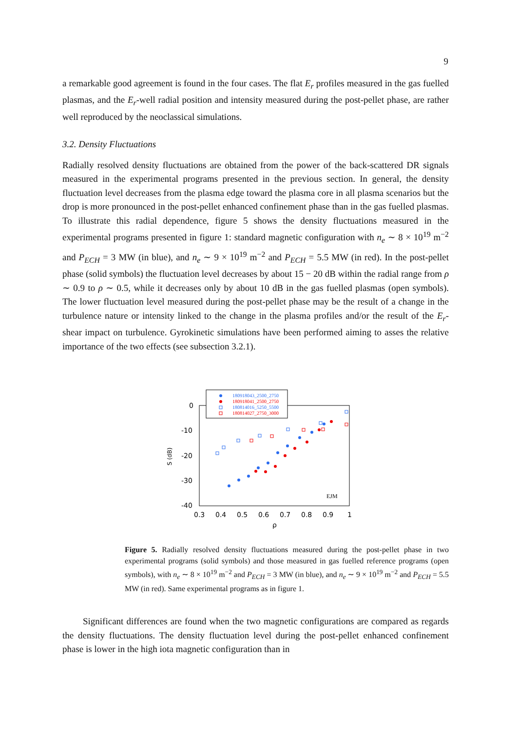9
a remarkable good agreement is found in the four cases. The flat E<sub>r</sub> profiles measured in the gas fuelled plasmas, and the E<sub>r</sub>-well radial position and intensity measured during the post-pellet phase, are rather well reproduced by the neoclassical simulations.
3.2. Density Fluctuations
Radially resolved density fluctuations are obtained from the power of the back-scattered DR signals measured in the experimental programs presented in the previous section. In general, the density fluctuation level decreases from the plasma edge toward the plasma core in all plasma scenarios but the drop is more pronounced in the post-pellet enhanced confinement phase than in the gas fuelled plasmas. To illustrate this radial dependence, figure 5 shows the density fluctuations measured in the experimental programs presented in figure 1: standard magnetic configuration with n<sub>e</sub> ∼ 8 × 10<sup>19</sup> m<sup>−2</sup> and P<sub>ECH</sub> = 3 MW (in blue), and n<sub>e</sub> ∼ 9 × 10<sup>19</sup> m<sup>−2</sup> and P<sub>ECH</sub> = 5.5 MW (in red). In the post-pellet phase (solid symbols) the fluctuation level decreases by about 15 − 20 dB within the radial range from ρ ∼ 0.9 to ρ ∼ 0.5, while it decreases only by about 10 dB in the gas fuelled plasmas (open symbols). The lower fluctuation level measured during the post-pellet phase may be the result of a change in the turbulence nature or intensity linked to the change in the plasma profiles and/or the result of the E<sub>r</sub>-shear impact on turbulence. Gyrokinetic simulations have been performed aiming to asses the relative importance of the two effects (see subsection 3.2.1).
0
-10
-20
-30
-40
0.3
0.4
0.5
0.6
0.7
0.8
0.9
1
ρ
S (dB)
EJM
180918043_2500_2750
180918041_2500_2750
180814016_5250_5500
180814027_2750_3000
Figure 5. Radially resolved density fluctuations measured during the post-pellet phase in two experimental programs (solid symbols) and those measured in gas fuelled reference programs (open symbols), with n<sub>e</sub> ∼ 8 × 10<sup>19</sup> m<sup>−2</sup> and P<sub>ECH</sub> = 3 MW (in blue), and n<sub>e</sub> ∼ 9 × 10<sup>19</sup> m<sup>−2</sup> and P<sub>ECH</sub> = 5.5 MW (in red). Same experimental programs as in figure 1.
Significant differences are found when the two magnetic configurations are compared as regards the density fluctuations. The density fluctuation level during the post-pellet enhanced confinement phase is lower in the high iota magnetic configuration than in